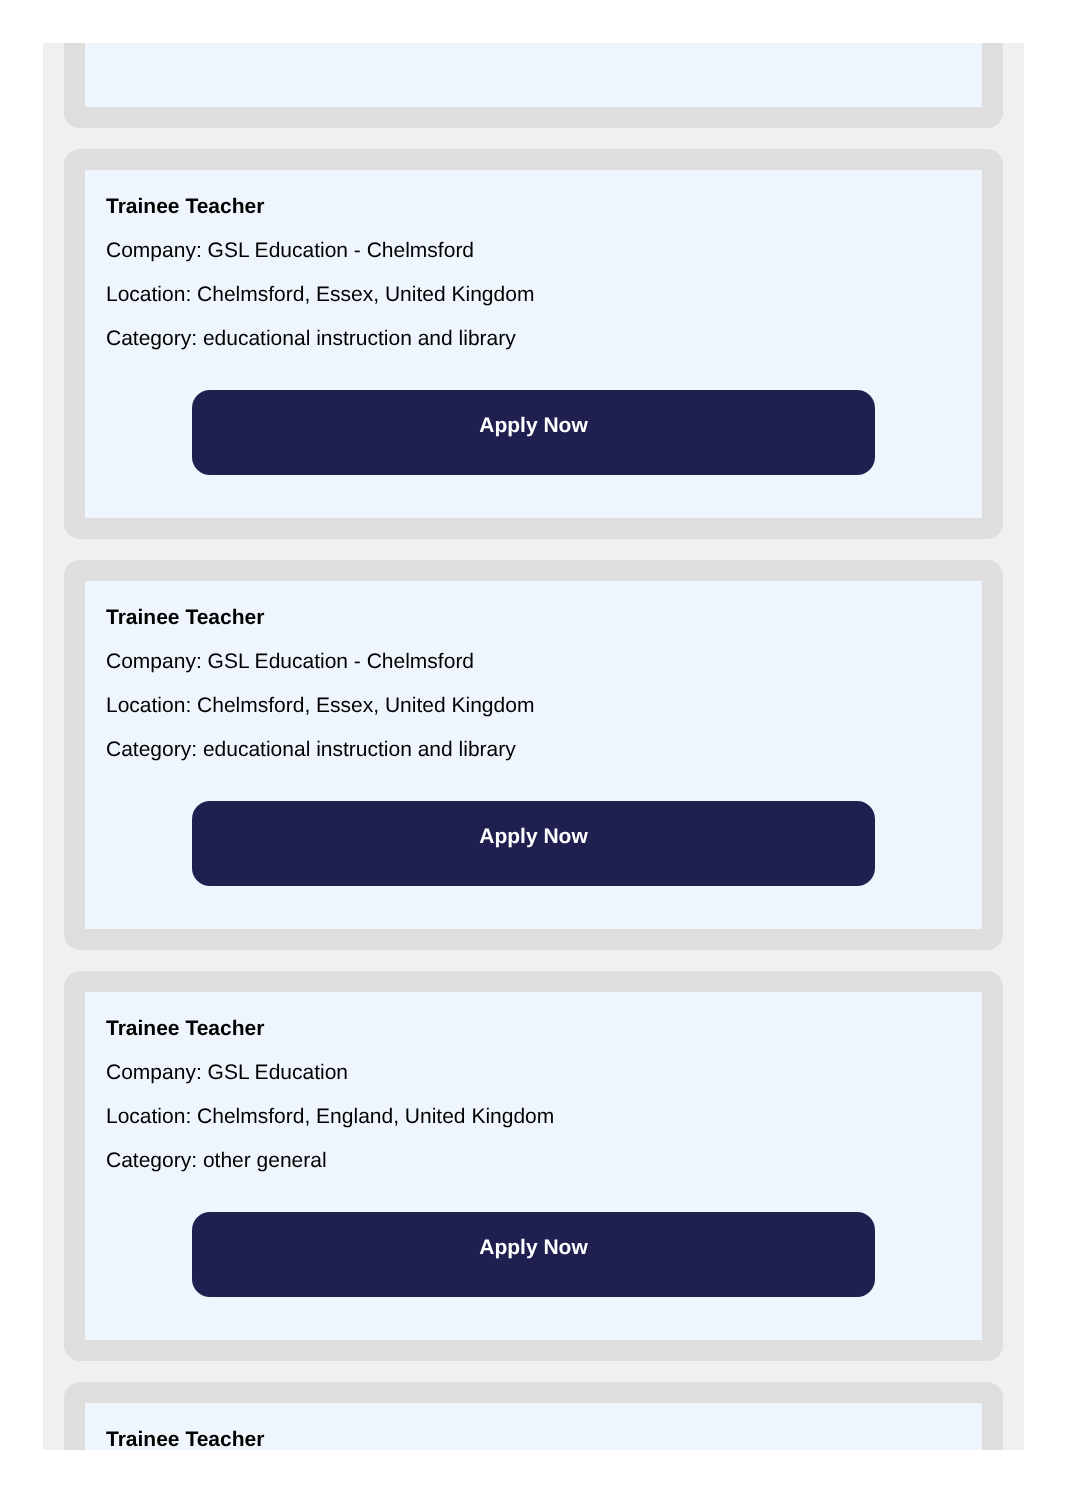Trainee Teacher
Company: GSL Education - Chelmsford
Location: Chelmsford, Essex, United Kingdom
Category: educational instruction and library
Apply Now
Trainee Teacher
Company: GSL Education - Chelmsford
Location: Chelmsford, Essex, United Kingdom
Category: educational instruction and library
Apply Now
Trainee Teacher
Company: GSL Education
Location: Chelmsford, England, United Kingdom
Category: other general
Apply Now
Trainee Teacher